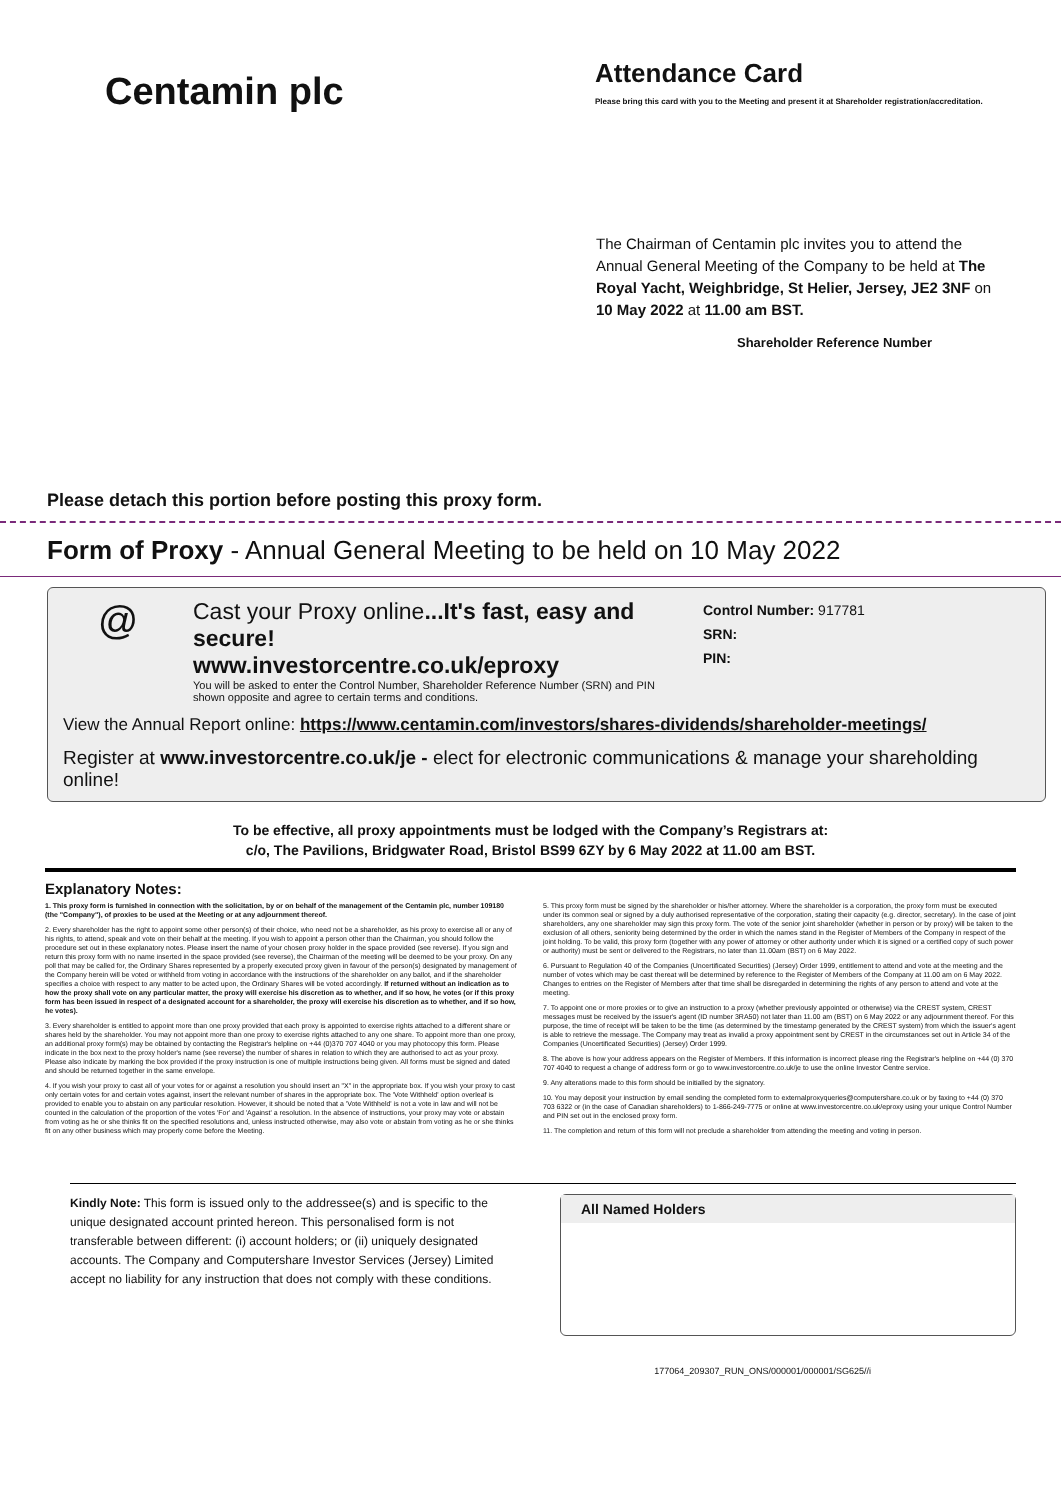Centamin plc
Attendance Card
Please bring this card with you to the Meeting and present it at Shareholder registration/accreditation.
The Chairman of Centamin plc invites you to attend the Annual General Meeting of the Company to be held at The Royal Yacht, Weighbridge, St Helier, Jersey, JE2 3NF on 10 May 2022 at 11.00 am BST.
Shareholder Reference Number
Please detach this portion before posting this proxy form.
Form of Proxy - Annual General Meeting to be held on 10 May 2022
@
Cast your Proxy online...It's fast, easy and secure!
www.investorcentre.co.uk/eproxy
You will be asked to enter the Control Number, Shareholder Reference Number (SRN) and PIN shown opposite and agree to certain terms and conditions.
Control Number: 917781
SRN:
PIN:
View the Annual Report online: https://www.centamin.com/investors/shares-dividends/shareholder-meetings/
Register at www.investorcentre.co.uk/je - elect for electronic communications & manage your shareholding online!
To be effective, all proxy appointments must be lodged with the Company’s Registrars at:
c/o, The Pavilions, Bridgwater Road, Bristol BS99 6ZY by 6 May 2022 at 11.00 am BST.
Explanatory Notes:
1. This proxy form is furnished in connection with the solicitation, by or on behalf of the management of the Centamin plc, number 109180 (the "Company"), of proxies to be used at the Meeting or at any adjournment thereof.
2. Every shareholder has the right to appoint some other person(s) of their choice, who need not be a shareholder, as his proxy to exercise all or any of his rights, to attend, speak and vote on their behalf at the meeting. If you wish to appoint a person other than the Chairman, you should follow the procedure set out in these explanatory notes. Please insert the name of your chosen proxy holder in the space provided (see reverse). If you sign and return this proxy form with no name inserted in the space provided (see reverse), the Chairman of the meeting will be deemed to be your proxy. On any poll that may be called for, the Ordinary Shares represented by a properly executed proxy given in favour of the person(s) designated by management of the Company herein will be voted or withheld from voting in accordance with the instructions of the shareholder on any ballot, and if the shareholder specifies a choice with respect to any matter to be acted upon, the Ordinary Shares will be voted accordingly. If returned without an indication as to how the proxy shall vote on any particular matter, the proxy will exercise his discretion as to whether, and if so how, he votes (or if this proxy form has been issued in respect of a designated account for a shareholder, the proxy will exercise his discretion as to whether, and if so how, he votes).
3. Every shareholder is entitled to appoint more than one proxy provided that each proxy is appointed to exercise rights attached to a different share or shares held by the shareholder. You may not appoint more than one proxy to exercise rights attached to any one share. To appoint more than one proxy, an additional proxy form(s) may be obtained by contacting the Registrar's helpline on +44 (0)370 707 4040 or you may photocopy this form. Please indicate in the box next to the proxy holder's name (see reverse) the number of shares in relation to which they are authorised to act as your proxy. Please also indicate by marking the box provided if the proxy instruction is one of multiple instructions being given. All forms must be signed and dated and should be returned together in the same envelope.
4. If you wish your proxy to cast all of your votes for or against a resolution you should insert an "X" in the appropriate box. If you wish your proxy to cast only certain votes for and certain votes against, insert the relevant number of shares in the appropriate box. The 'Vote Withheld' option overleaf is provided to enable you to abstain on any particular resolution. However, it should be noted that a 'Vote Withheld' is not a vote in law and will not be counted in the calculation of the proportion of the votes 'For' and 'Against' a resolution. In the absence of instructions, your proxy may vote or abstain from voting as he or she thinks fit on the specified resolutions and, unless instructed otherwise, may also vote or abstain from voting as he or she thinks fit on any other business which may properly come before the Meeting.
5. This proxy form must be signed by the shareholder or his/her attorney. Where the shareholder is a corporation, the proxy form must be executed under its common seal or signed by a duly authorised representative of the corporation, stating their capacity (e.g. director, secretary). In the case of joint shareholders, any one shareholder may sign this proxy form. The vote of the senior joint shareholder (whether in person or by proxy) will be taken to the exclusion of all others, seniority being determined by the order in which the names stand in the Register of Members of the Company in respect of the joint holding. To be valid, this proxy form (together with any power of attorney or other authority under which it is signed or a certified copy of such power or authority) must be sent or delivered to the Registrars, no later than 11.00am (BST) on 6 May 2022.
6. Pursuant to Regulation 40 of the Companies (Uncertificated Securities) (Jersey) Order 1999, entitlement to attend and vote at the meeting and the number of votes which may be cast thereat will be determined by reference to the Register of Members of the Company at 11.00 am on 6 May 2022. Changes to entries on the Register of Members after that time shall be disregarded in determining the rights of any person to attend and vote at the meeting.
7. To appoint one or more proxies or to give an instruction to a proxy (whether previously appointed or otherwise) via the CREST system, CREST messages must be received by the issuer's agent (ID number 3RA50) not later than 11.00 am (BST) on 6 May 2022 or any adjournment thereof. For this purpose, the time of receipt will be taken to be the time (as determined by the timestamp generated by the CREST system) from which the issuer's agent is able to retrieve the message. The Company may treat as invalid a proxy appointment sent by CREST in the circumstances set out in Article 34 of the Companies (Uncertificated Securities) (Jersey) Order 1999.
8. The above is how your address appears on the Register of Members. If this information is incorrect please ring the Registrar's helpline on +44 (0) 370 707 4040 to request a change of address form or go to www.investorcentre.co.uk/je to use the online Investor Centre service.
9. Any alterations made to this form should be initialled by the signatory.
10. You may deposit your instruction by email sending the completed form to externalproxyqueries@computershare.co.uk or by faxing to +44 (0) 370 703 6322 or (in the case of Canadian shareholders) to 1-866-249-7775 or online at www.investorcentre.co.uk/eproxy using your unique Control Number and PIN set out in the enclosed proxy form.
11. The completion and return of this form will not preclude a shareholder from attending the meeting and voting in person.
Kindly Note: This form is issued only to the addressee(s) and is specific to the unique designated account printed hereon. This personalised form is not transferable between different: (i) account holders; or (ii) uniquely designated accounts. The Company and Computershare Investor Services (Jersey) Limited accept no liability for any instruction that does not comply with these conditions.
All Named Holders
177064_209307_RUN_ONS/000001/000001/SG625//i